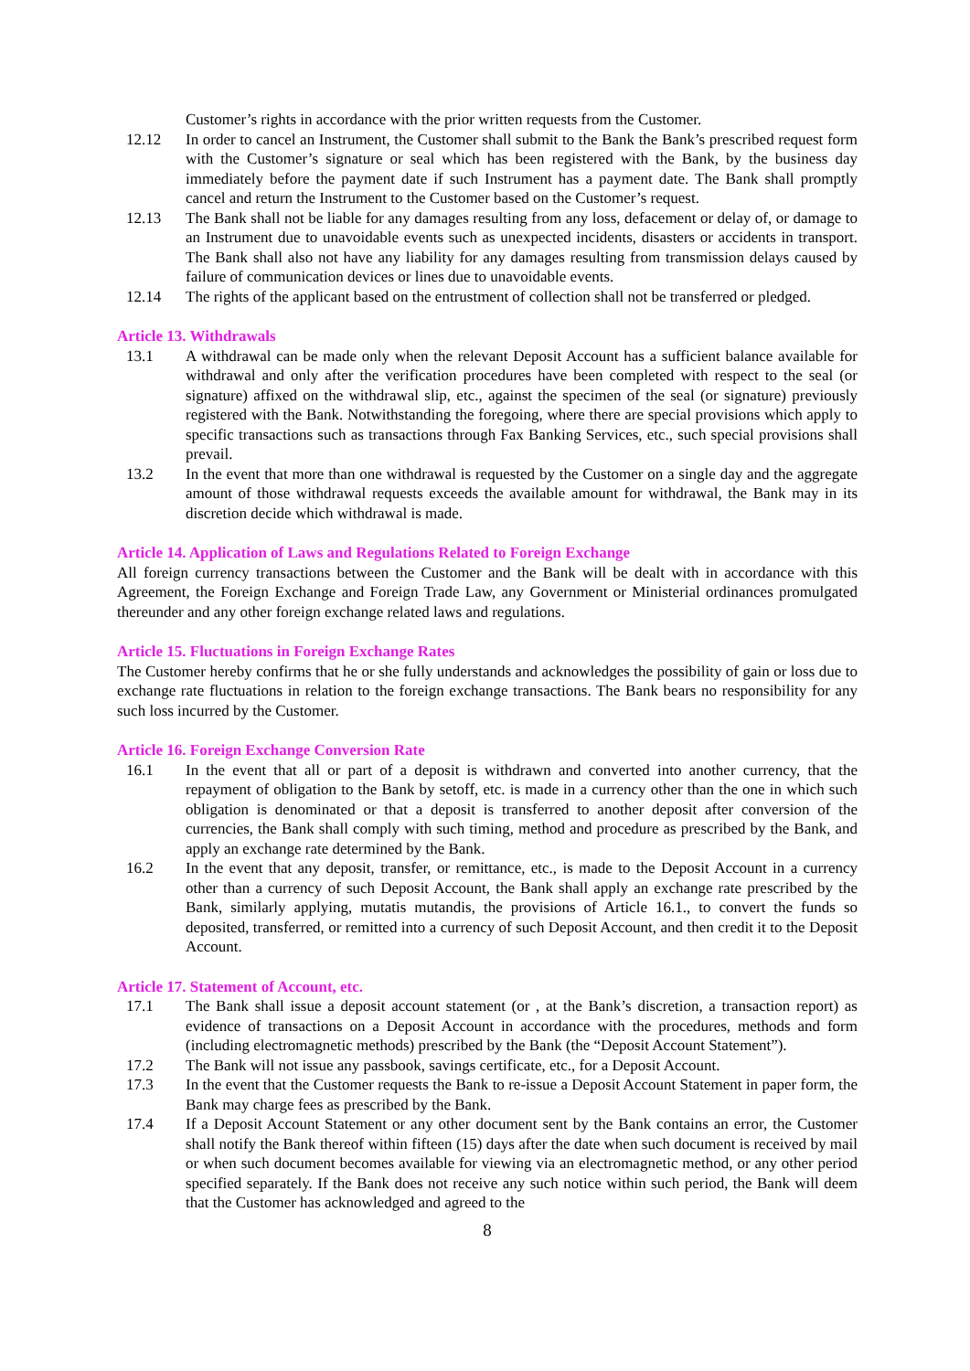Customer’s rights in accordance with the prior written requests from the Customer.
12.12 In order to cancel an Instrument, the Customer shall submit to the Bank the Bank’s prescribed request form with the Customer’s signature or seal which has been registered with the Bank, by the business day immediately before the payment date if such Instrument has a payment date. The Bank shall promptly cancel and return the Instrument to the Customer based on the Customer’s request.
12.13 The Bank shall not be liable for any damages resulting from any loss, defacement or delay of, or damage to an Instrument due to unavoidable events such as unexpected incidents, disasters or accidents in transport. The Bank shall also not have any liability for any damages resulting from transmission delays caused by failure of communication devices or lines due to unavoidable events.
12.14 The rights of the applicant based on the entrustment of collection shall not be transferred or pledged.
Article 13. Withdrawals
13.1 A withdrawal can be made only when the relevant Deposit Account has a sufficient balance available for withdrawal and only after the verification procedures have been completed with respect to the seal (or signature) affixed on the withdrawal slip, etc., against the specimen of the seal (or signature) previously registered with the Bank. Notwithstanding the foregoing, where there are special provisions which apply to specific transactions such as transactions through Fax Banking Services, etc., such special provisions shall prevail.
13.2 In the event that more than one withdrawal is requested by the Customer on a single day and the aggregate amount of those withdrawal requests exceeds the available amount for withdrawal, the Bank may in its discretion decide which withdrawal is made.
Article 14. Application of Laws and Regulations Related to Foreign Exchange
All foreign currency transactions between the Customer and the Bank will be dealt with in accordance with this Agreement, the Foreign Exchange and Foreign Trade Law, any Government or Ministerial ordinances promulgated thereunder and any other foreign exchange related laws and regulations.
Article 15. Fluctuations in Foreign Exchange Rates
The Customer hereby confirms that he or she fully understands and acknowledges the possibility of gain or loss due to exchange rate fluctuations in relation to the foreign exchange transactions. The Bank bears no responsibility for any such loss incurred by the Customer.
Article 16. Foreign Exchange Conversion Rate
16.1 In the event that all or part of a deposit is withdrawn and converted into another currency, that the repayment of obligation to the Bank by setoff, etc. is made in a currency other than the one in which such obligation is denominated or that a deposit is transferred to another deposit after conversion of the currencies, the Bank shall comply with such timing, method and procedure as prescribed by the Bank, and apply an exchange rate determined by the Bank.
16.2 In the event that any deposit, transfer, or remittance, etc., is made to the Deposit Account in a currency other than a currency of such Deposit Account, the Bank shall apply an exchange rate prescribed by the Bank, similarly applying, mutatis mutandis, the provisions of Article 16.1., to convert the funds so deposited, transferred, or remitted into a currency of such Deposit Account, and then credit it to the Deposit Account.
Article 17. Statement of Account, etc.
17.1 The Bank shall issue a deposit account statement (or , at the Bank’s discretion, a transaction report) as evidence of transactions on a Deposit Account in accordance with the procedures, methods and form (including electromagnetic methods) prescribed by the Bank (the “Deposit Account Statement”).
17.2 The Bank will not issue any passbook, savings certificate, etc., for a Deposit Account.
17.3 In the event that the Customer requests the Bank to re-issue a Deposit Account Statement in paper form, the Bank may charge fees as prescribed by the Bank.
17.4 If a Deposit Account Statement or any other document sent by the Bank contains an error, the Customer shall notify the Bank thereof within fifteen (15) days after the date when such document is received by mail or when such document becomes available for viewing via an electromagnetic method, or any other period specified separately. If the Bank does not receive any such notice within such period, the Bank will deem that the Customer has acknowledged and agreed to the
8